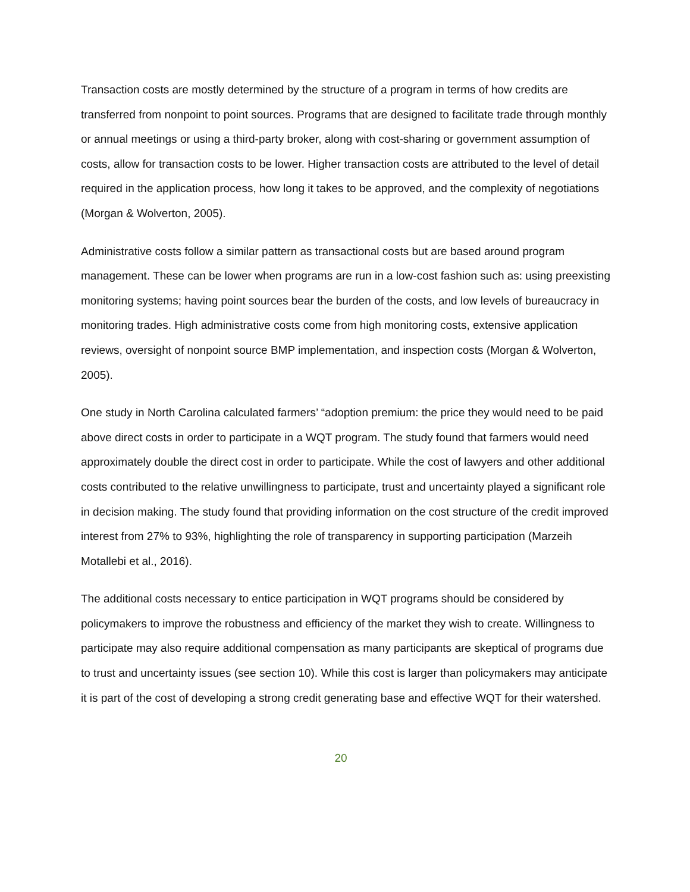Transaction costs are mostly determined by the structure of a program in terms of how credits are transferred from nonpoint to point sources. Programs that are designed to facilitate trade through monthly or annual meetings or using a third-party broker, along with cost-sharing or government assumption of costs, allow for transaction costs to be lower. Higher transaction costs are attributed to the level of detail required in the application process, how long it takes to be approved, and the complexity of negotiations (Morgan & Wolverton, 2005).
Administrative costs follow a similar pattern as transactional costs but are based around program management. These can be lower when programs are run in a low-cost fashion such as: using preexisting monitoring systems; having point sources bear the burden of the costs, and low levels of bureaucracy in monitoring trades. High administrative costs come from high monitoring costs, extensive application reviews, oversight of nonpoint source BMP implementation, and inspection costs (Morgan & Wolverton, 2005).
One study in North Carolina calculated farmers’ “adoption premium: the price they would need to be paid above direct costs in order to participate in a WQT program. The study found that farmers would need approximately double the direct cost in order to participate. While the cost of lawyers and other additional costs contributed to the relative unwillingness to participate, trust and uncertainty played a significant role in decision making. The study found that providing information on the cost structure of the credit improved interest from 27% to 93%, highlighting the role of transparency in supporting participation (Marzeih Motallebi et al., 2016).
The additional costs necessary to entice participation in WQT programs should be considered by policymakers to improve the robustness and efficiency of the market they wish to create. Willingness to participate may also require additional compensation as many participants are skeptical of programs due to trust and uncertainty issues (see section 10). While this cost is larger than policymakers may anticipate it is part of the cost of developing a strong credit generating base and effective WQT for their watershed.
20